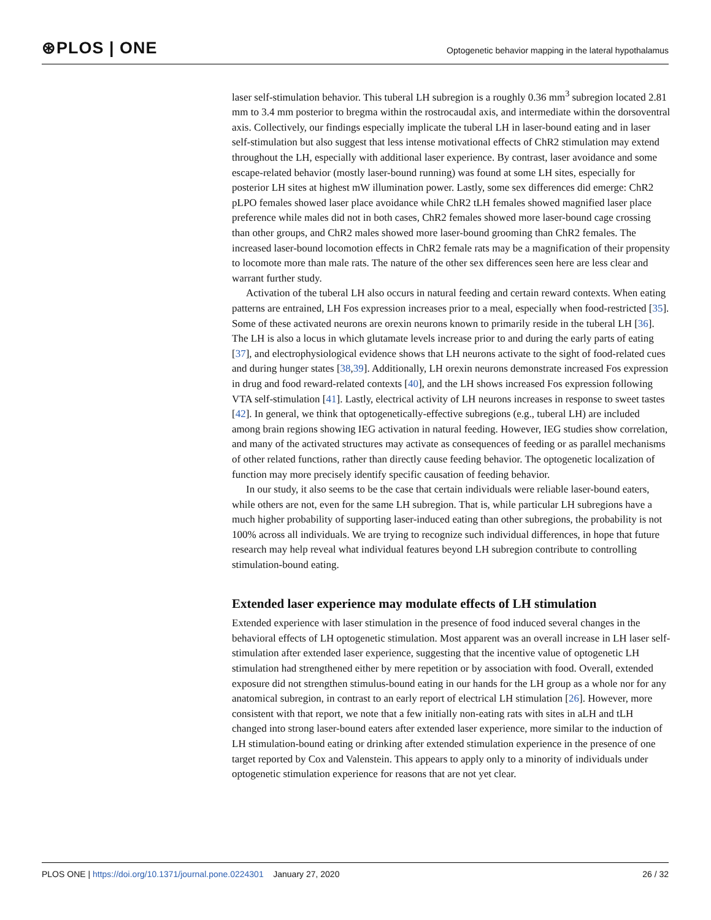⊛PLOS | ONE Optogenetic behavior mapping in the lateral hypothalamus
laser self-stimulation behavior. This tuberal LH subregion is a roughly 0.36 mm<sup>3</sup> subregion located 2.81 mm to 3.4 mm posterior to bregma within the rostrocaudal axis, and intermediate within the dorsoventral axis. Collectively, our findings especially implicate the tuberal LH in laser-bound eating and in laser self-stimulation but also suggest that less intense motivational effects of ChR2 stimulation may extend throughout the LH, especially with additional laser experience. By contrast, laser avoidance and some escape-related behavior (mostly laser-bound running) was found at some LH sites, especially for posterior LH sites at highest mW illumination power. Lastly, some sex differences did emerge: ChR2 pLPO females showed laser place avoidance while ChR2 tLH females showed magnified laser place preference while males did not in both cases, ChR2 females showed more laser-bound cage crossing than other groups, and ChR2 males showed more laser-bound grooming than ChR2 females. The increased laser-bound locomotion effects in ChR2 female rats may be a magnification of their propensity to locomote more than male rats. The nature of the other sex differences seen here are less clear and warrant further study.
Activation of the tuberal LH also occurs in natural feeding and certain reward contexts. When eating patterns are entrained, LH Fos expression increases prior to a meal, especially when food-restricted [35]. Some of these activated neurons are orexin neurons known to primarily reside in the tuberal LH [36]. The LH is also a locus in which glutamate levels increase prior to and during the early parts of eating [37], and electrophysiological evidence shows that LH neurons activate to the sight of food-related cues and during hunger states [38,39]. Additionally, LH orexin neurons demonstrate increased Fos expression in drug and food reward-related contexts [40], and the LH shows increased Fos expression following VTA self-stimulation [41]. Lastly, electrical activity of LH neurons increases in response to sweet tastes [42]. In general, we think that optogenetically-effective subregions (e.g., tuberal LH) are included among brain regions showing IEG activation in natural feeding. However, IEG studies show correlation, and many of the activated structures may activate as consequences of feeding or as parallel mechanisms of other related functions, rather than directly cause feeding behavior. The optogenetic localization of function may more precisely identify specific causation of feeding behavior.
In our study, it also seems to be the case that certain individuals were reliable laser-bound eaters, while others are not, even for the same LH subregion. That is, while particular LH subregions have a much higher probability of supporting laser-induced eating than other subregions, the probability is not 100% across all individuals. We are trying to recognize such individual differences, in hope that future research may help reveal what individual features beyond LH subregion contribute to controlling stimulation-bound eating.
Extended laser experience may modulate effects of LH stimulation
Extended experience with laser stimulation in the presence of food induced several changes in the behavioral effects of LH optogenetic stimulation. Most apparent was an overall increase in LH laser self-stimulation after extended laser experience, suggesting that the incentive value of optogenetic LH stimulation had strengthened either by mere repetition or by association with food. Overall, extended exposure did not strengthen stimulus-bound eating in our hands for the LH group as a whole nor for any anatomical subregion, in contrast to an early report of electrical LH stimulation [26]. However, more consistent with that report, we note that a few initially non-eating rats with sites in aLH and tLH changed into strong laser-bound eaters after extended laser experience, more similar to the induction of LH stimulation-bound eating or drinking after extended stimulation experience in the presence of one target reported by Cox and Valenstein. This appears to apply only to a minority of individuals under optogenetic stimulation experience for reasons that are not yet clear.
PLOS ONE | https://doi.org/10.1371/journal.pone.0224301 January 27, 2020 26 / 32